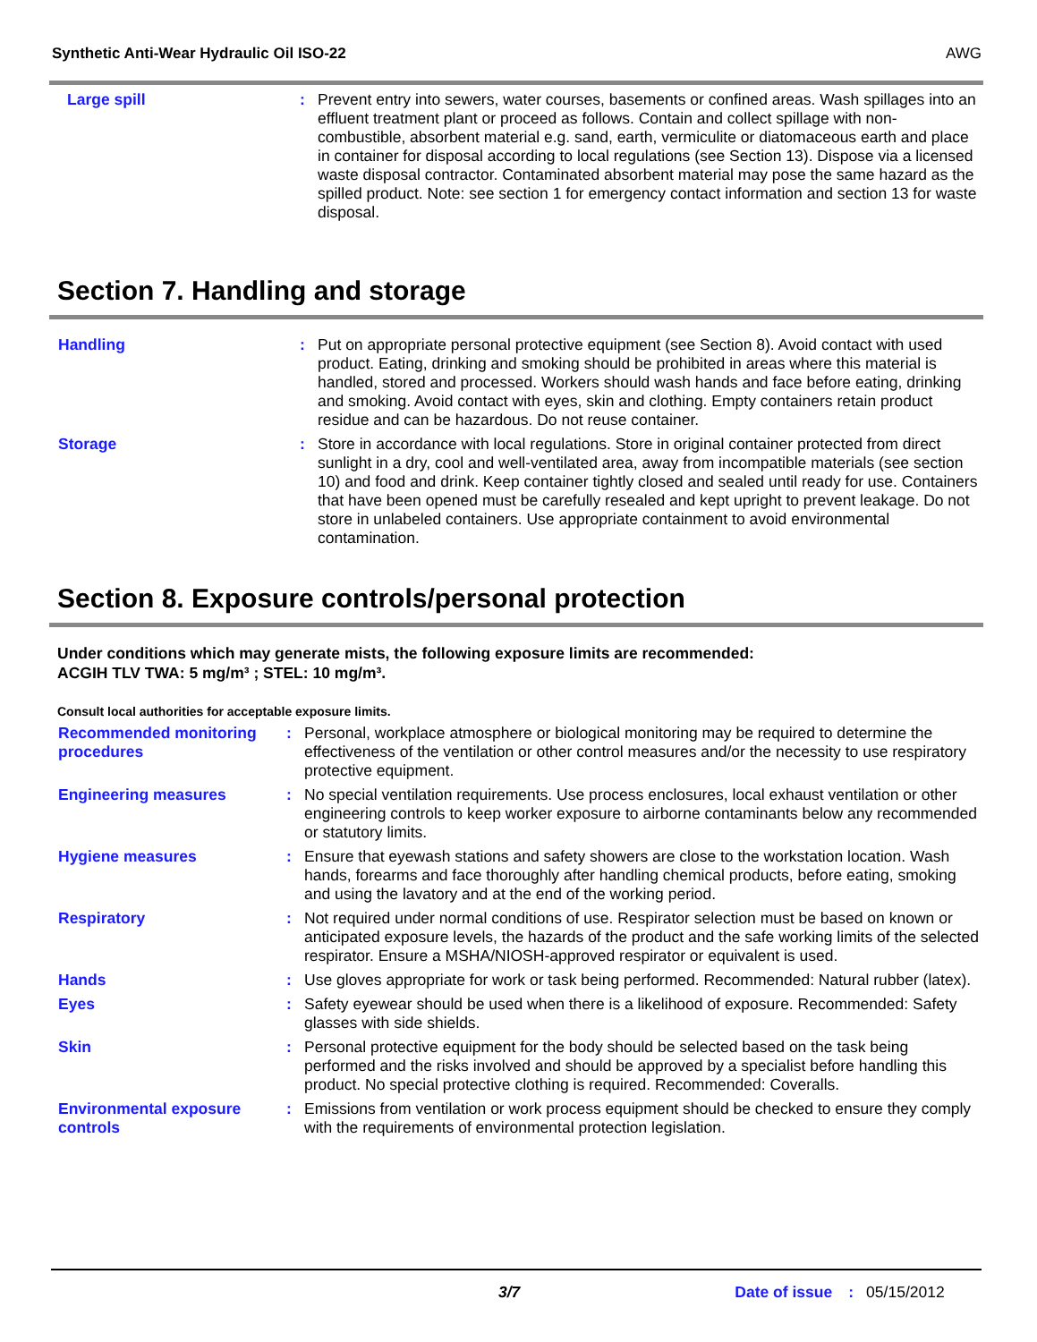Synthetic Anti-Wear Hydraulic Oil ISO-22 AWG
Large spill : Prevent entry into sewers, water courses, basements or confined areas. Wash spillages into an effluent treatment plant or proceed as follows. Contain and collect spillage with non-combustible, absorbent material e.g. sand, earth, vermiculite or diatomaceous earth and place in container for disposal according to local regulations (see Section 13). Dispose via a licensed waste disposal contractor. Contaminated absorbent material may pose the same hazard as the spilled product. Note: see section 1 for emergency contact information and section 13 for waste disposal.
Section 7. Handling and storage
Handling : Put on appropriate personal protective equipment (see Section 8). Avoid contact with used product. Eating, drinking and smoking should be prohibited in areas where this material is handled, stored and processed. Workers should wash hands and face before eating, drinking and smoking. Avoid contact with eyes, skin and clothing. Empty containers retain product residue and can be hazardous. Do not reuse container.
Storage : Store in accordance with local regulations. Store in original container protected from direct sunlight in a dry, cool and well-ventilated area, away from incompatible materials (see section 10) and food and drink. Keep container tightly closed and sealed until ready for use. Containers that have been opened must be carefully resealed and kept upright to prevent leakage. Do not store in unlabeled containers. Use appropriate containment to avoid environmental contamination.
Section 8. Exposure controls/personal protection
Under conditions which may generate mists, the following exposure limits are recommended:
ACGIH TLV TWA: 5 mg/m³ ; STEL: 10 mg/m³.
Consult local authorities for acceptable exposure limits.
Recommended monitoring procedures
: Personal, workplace atmosphere or biological monitoring may be required to determine the effectiveness of the ventilation or other control measures and/or the necessity to use respiratory protective equipment.
Engineering measures : No special ventilation requirements. Use process enclosures, local exhaust ventilation or other engineering controls to keep worker exposure to airborne contaminants below any recommended or statutory limits.
Hygiene measures : Ensure that eyewash stations and safety showers are close to the workstation location. Wash hands, forearms and face thoroughly after handling chemical products, before eating, smoking and using the lavatory and at the end of the working period.
Respiratory : Not required under normal conditions of use. Respirator selection must be based on known or anticipated exposure levels, the hazards of the product and the safe working limits of the selected respirator. Ensure a MSHA/NIOSH-approved respirator or equivalent is used.
Hands : Use gloves appropriate for work or task being performed. Recommended: Natural rubber (latex).
Eyes : Safety eyewear should be used when there is a likelihood of exposure. Recommended: Safety glasses with side shields.
Skin : Personal protective equipment for the body should be selected based on the task being performed and the risks involved and should be approved by a specialist before handling this product. No special protective clothing is required. Recommended: Coveralls.
Environmental exposure controls
: Emissions from ventilation or work process equipment should be checked to ensure they comply with the requirements of environmental protection legislation.
3/7 Date of issue: 05/15/2012